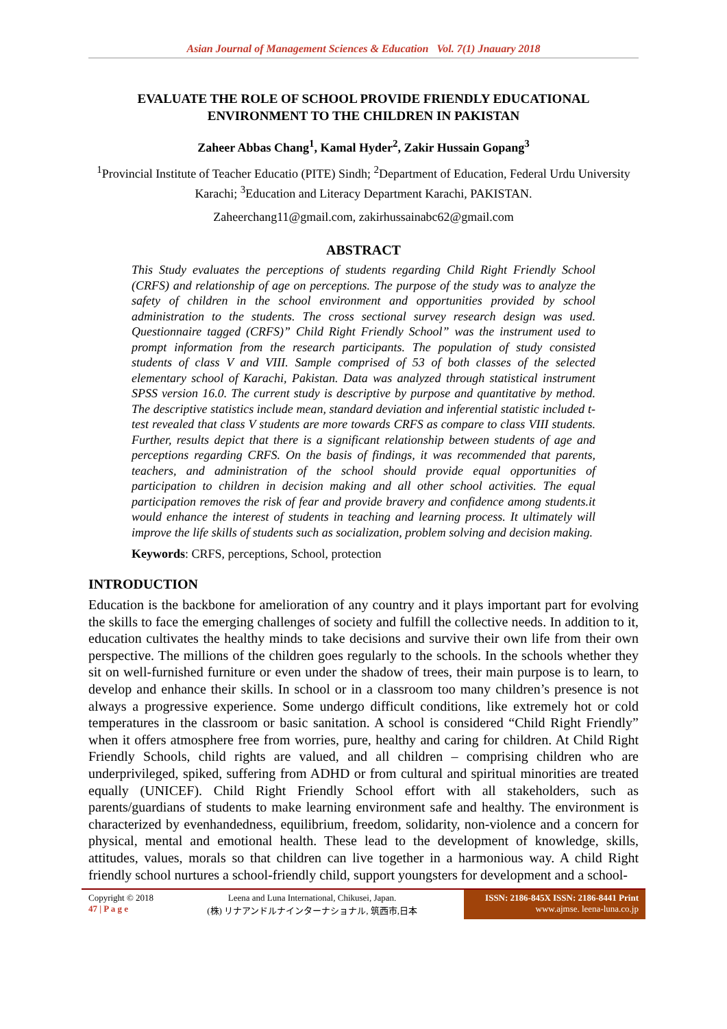Asian Journal of Management Sciences & Education Vol. 7(1) Jnauary 2018
EVALUATE THE ROLE OF SCHOOL PROVIDE FRIENDLY EDUCATIONAL ENVIRONMENT TO THE CHILDREN IN PAKISTAN
Zaheer Abbas Chang<sup>1</sup>, Kamal Hyder<sup>2</sup>, Zakir Hussain Gopang<sup>3</sup>
<sup>1</sup> Provincial Institute of Teacher Educatio (PITE) Sindh; <sup>2</sup>Department of Education, Federal Urdu University Karachi; <sup>3</sup>Education and Literacy Department Karachi, PAKISTAN.
Zaheerchang11@gmail.com, zakirhussainabc62@gmail.com
ABSTRACT
This Study evaluates the perceptions of students regarding Child Right Friendly School (CRFS) and relationship of age on perceptions. The purpose of the study was to analyze the safety of children in the school environment and opportunities provided by school administration to the students. The cross sectional survey research design was used. Questionnaire tagged (CRFS)” Child Right Friendly School” was the instrument used to prompt information from the research participants. The population of study consisted students of class V and VIII. Sample comprised of 53 of both classes of the selected elementary school of Karachi, Pakistan. Data was analyzed through statistical instrument SPSS version 16.0. The current study is descriptive by purpose and quantitative by method. The descriptive statistics include mean, standard deviation and inferential statistic included t-test revealed that class V students are more towards CRFS as compare to class VIII students. Further, results depict that there is a significant relationship between students of age and perceptions regarding CRFS. On the basis of findings, it was recommended that parents, teachers, and administration of the school should provide equal opportunities of participation to children in decision making and all other school activities. The equal participation removes the risk of fear and provide bravery and confidence among students.it would enhance the interest of students in teaching and learning process. It ultimately will improve the life skills of students such as socialization, problem solving and decision making.
Keywords: CRFS, perceptions, School, protection
INTRODUCTION
Education is the backbone for amelioration of any country and it plays important part for evolving the skills to face the emerging challenges of society and fulfill the collective needs. In addition to it, education cultivates the healthy minds to take decisions and survive their own life from their own perspective. The millions of the children goes regularly to the schools. In the schools whether they sit on well-furnished furniture or even under the shadow of trees, their main purpose is to learn, to develop and enhance their skills. In school or in a classroom too many children’s presence is not always a progressive experience. Some undergo difficult conditions, like extremely hot or cold temperatures in the classroom or basic sanitation. A school is considered “Child Right Friendly” when it offers atmosphere free from worries, pure, healthy and caring for children. At Child Right Friendly Schools, child rights are valued, and all children – comprising children who are underprivileged, spiked, suffering from ADHD or from cultural and spiritual minorities are treated equally (UNICEF). Child Right Friendly School effort with all stakeholders, such as parents/guardians of students to make learning environment safe and healthy. The environment is characterized by evenhandedness, equilibrium, freedom, solidarity, non-violence and a concern for physical, mental and emotional health. These lead to the development of knowledge, skills, attitudes, values, morals so that children can live together in a harmonious way. A child Right friendly school nurtures a school-friendly child, support youngsters for development and a school-
Copyright © 2018
47 | P a g e
Leena and Luna International, Chikusei, Japan.
(株) リナアンドルナインターナショナル, 筑西市,日本
ISSN: 2186-845X ISSN: 2186-8441 Print
www.ajmse. leena-luna.co.jp